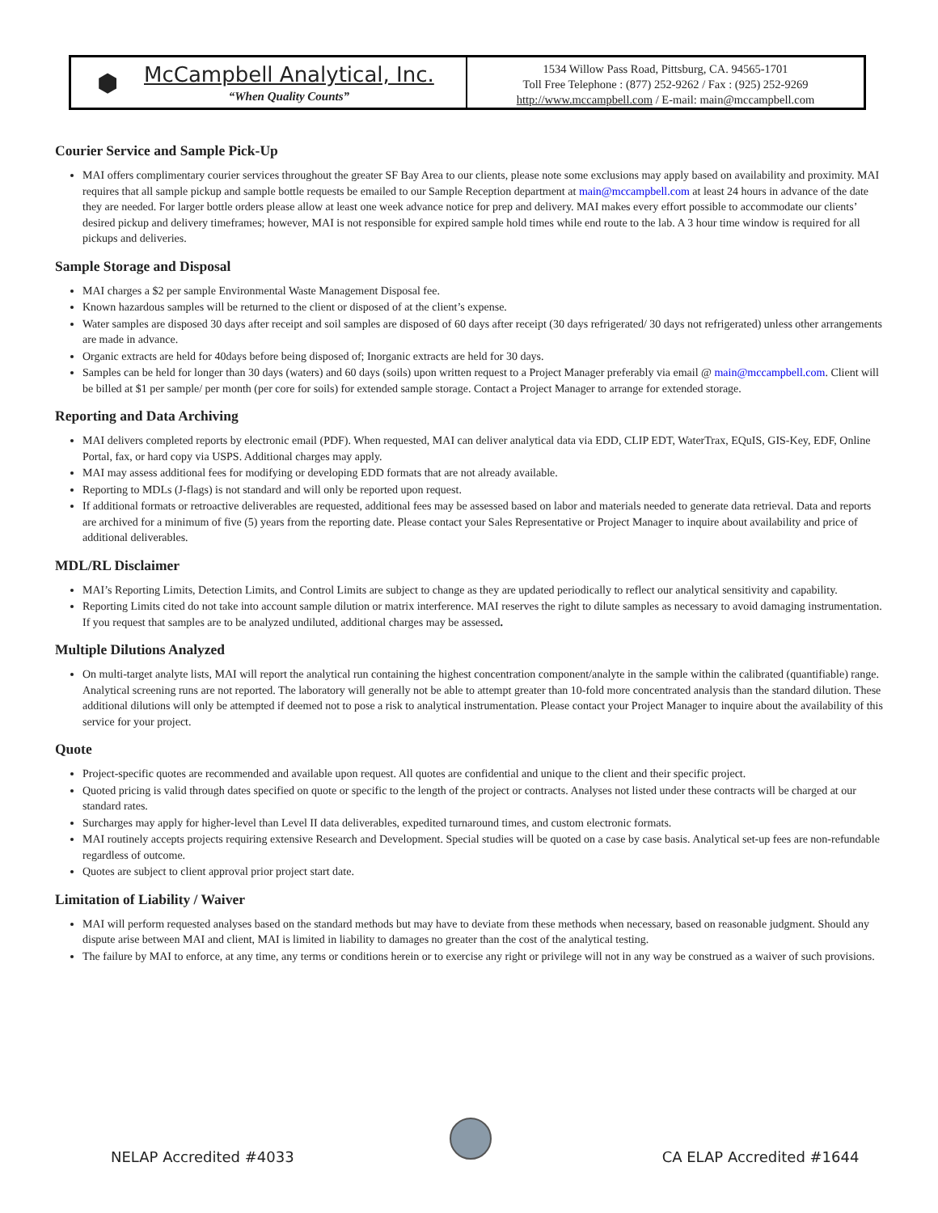⬢
McCampbell Analytical, Inc.
“When Quality Counts”
1534 Willow Pass Road, Pittsburg, CA. 94565-1701
Toll Free Telephone : (877) 252-9262 / Fax : (925) 252-9269
http://www.mccampbell.com / E-mail: main@mccampbell.com
Courier Service and Sample Pick-Up
MAI offers complimentary courier services throughout the greater SF Bay Area to our clients, please note some exclusions may apply based on availability and proximity. MAI requires that all sample pickup and sample bottle requests be emailed to our Sample Reception department at main@mccampbell.com at least 24 hours in advance of the date they are needed. For larger bottle orders please allow at least one week advance notice for prep and delivery. MAI makes every effort possible to accommodate our clients’ desired pickup and delivery timeframes; however, MAI is not responsible for expired sample hold times while end route to the lab. A 3 hour time window is required for all pickups and deliveries.
Sample Storage and Disposal
MAI charges a $2 per sample Environmental Waste Management Disposal fee.
Known hazardous samples will be returned to the client or disposed of at the client’s expense.
Water samples are disposed 30 days after receipt and soil samples are disposed of 60 days after receipt (30 days refrigerated/ 30 days not refrigerated) unless other arrangements are made in advance.
Organic extracts are held for 40days before being disposed of; Inorganic extracts are held for 30 days.
Samples can be held for longer than 30 days (waters) and 60 days (soils) upon written request to a Project Manager preferably via email @ main@mccampbell.com. Client will be billed at $1 per sample/ per month (per core for soils) for extended sample storage. Contact a Project Manager to arrange for extended storage.
Reporting and Data Archiving
MAI delivers completed reports by electronic email (PDF). When requested, MAI can deliver analytical data via EDD, CLIP EDT, WaterTrax, EQuIS, GIS-Key, EDF, Online Portal, fax, or hard copy via USPS. Additional charges may apply.
MAI may assess additional fees for modifying or developing EDD formats that are not already available.
Reporting to MDLs (J-flags) is not standard and will only be reported upon request.
If additional formats or retroactive deliverables are requested, additional fees may be assessed based on labor and materials needed to generate data retrieval. Data and reports are archived for a minimum of five (5) years from the reporting date. Please contact your Sales Representative or Project Manager to inquire about availability and price of additional deliverables.
MDL/RL Disclaimer
MAI’s Reporting Limits, Detection Limits, and Control Limits are subject to change as they are updated periodically to reflect our analytical sensitivity and capability.
Reporting Limits cited do not take into account sample dilution or matrix interference. MAI reserves the right to dilute samples as necessary to avoid damaging instrumentation. If you request that samples are to be analyzed undiluted, additional charges may be assessed.
Multiple Dilutions Analyzed
On multi-target analyte lists, MAI will report the analytical run containing the highest concentration component/analyte in the sample within the calibrated (quantifiable) range. Analytical screening runs are not reported. The laboratory will generally not be able to attempt greater than 10-fold more concentrated analysis than the standard dilution. These additional dilutions will only be attempted if deemed not to pose a risk to analytical instrumentation. Please contact your Project Manager to inquire about the availability of this service for your project.
Quote
Project-specific quotes are recommended and available upon request. All quotes are confidential and unique to the client and their specific project.
Quoted pricing is valid through dates specified on quote or specific to the length of the project or contracts. Analyses not listed under these contracts will be charged at our standard rates.
Surcharges may apply for higher-level than Level II data deliverables, expedited turnaround times, and custom electronic formats.
MAI routinely accepts projects requiring extensive Research and Development. Special studies will be quoted on a case by case basis. Analytical set-up fees are non-refundable regardless of outcome.
Quotes are subject to client approval prior project start date.
Limitation of Liability / Waiver
MAI will perform requested analyses based on the standard methods but may have to deviate from these methods when necessary, based on reasonable judgment. Should any dispute arise between MAI and client, MAI is limited in liability to damages no greater than the cost of the analytical testing.
The failure by MAI to enforce, at any time, any terms or conditions herein or to exercise any right or privilege will not in any way be construed as a waiver of such provisions.
NELAP Accredited #4033 CA ELAP Accredited #1644